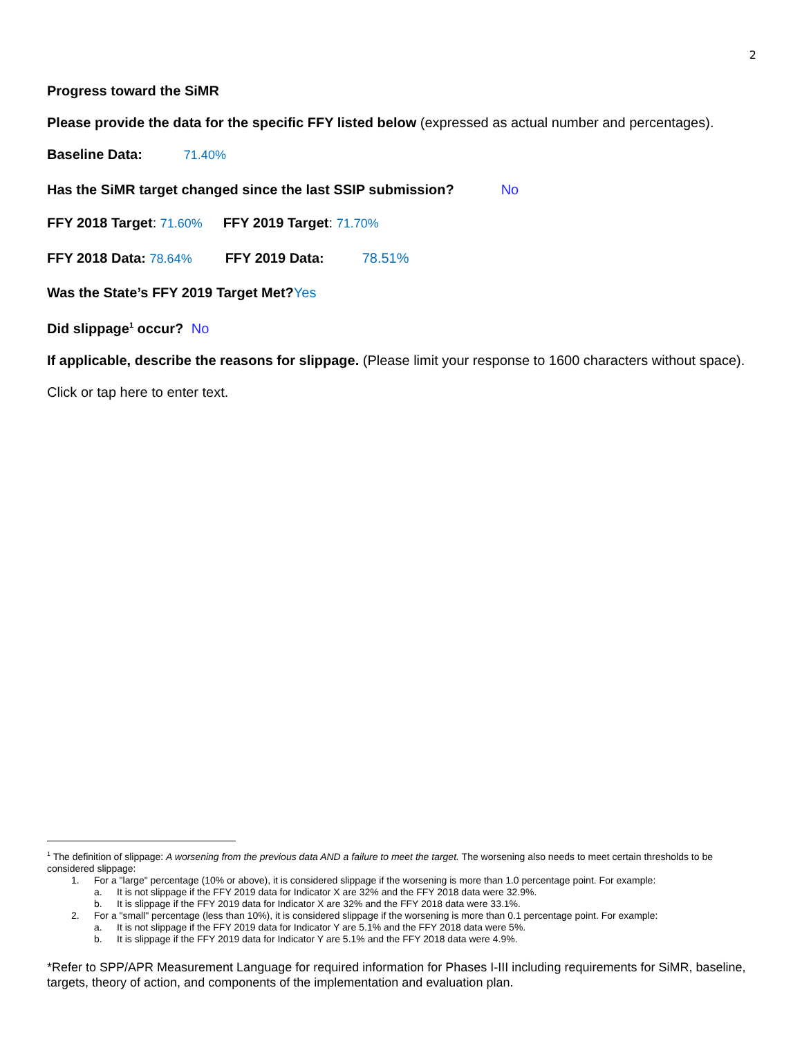2
Progress toward the SiMR
Please provide the data for the specific FFY listed below (expressed as actual number and percentages).
Baseline Data: 71.40%
Has the SiMR target changed since the last SSIP submission? No
FFY 2018 Target: 71.60% FFY 2019 Target: 71.70%
FFY 2018 Data: 78.64% FFY 2019 Data: 78.51%
Was the State’s FFY 2019 Target Met?Yes
Did slippage<sup>1</sup> occur? No
If applicable, describe the reasons for slippage. (Please limit your response to 1600 characters without space).
Click or tap here to enter text.
<sup>1</sup> The definition of slippage: A worsening from the previous data AND a failure to meet the target. The worsening also needs to meet certain thresholds to be considered slippage:
1. For a "large" percentage (10% or above), it is considered slippage if the worsening is more than 1.0 percentage point. For example:
a. It is not slippage if the FFY 2019 data for Indicator X are 32% and the FFY 2018 data were 32.9%.
b. It is slippage if the FFY 2019 data for Indicator X are 32% and the FFY 2018 data were 33.1%.
2. For a "small" percentage (less than 10%), it is considered slippage if the worsening is more than 0.1 percentage point. For example:
a. It is not slippage if the FFY 2019 data for Indicator Y are 5.1% and the FFY 2018 data were 5%.
b. It is slippage if the FFY 2019 data for Indicator Y are 5.1% and the FFY 2018 data were 4.9%.
*Refer to SPP/APR Measurement Language for required information for Phases I-III including requirements for SiMR, baseline, targets, theory of action, and components of the implementation and evaluation plan.